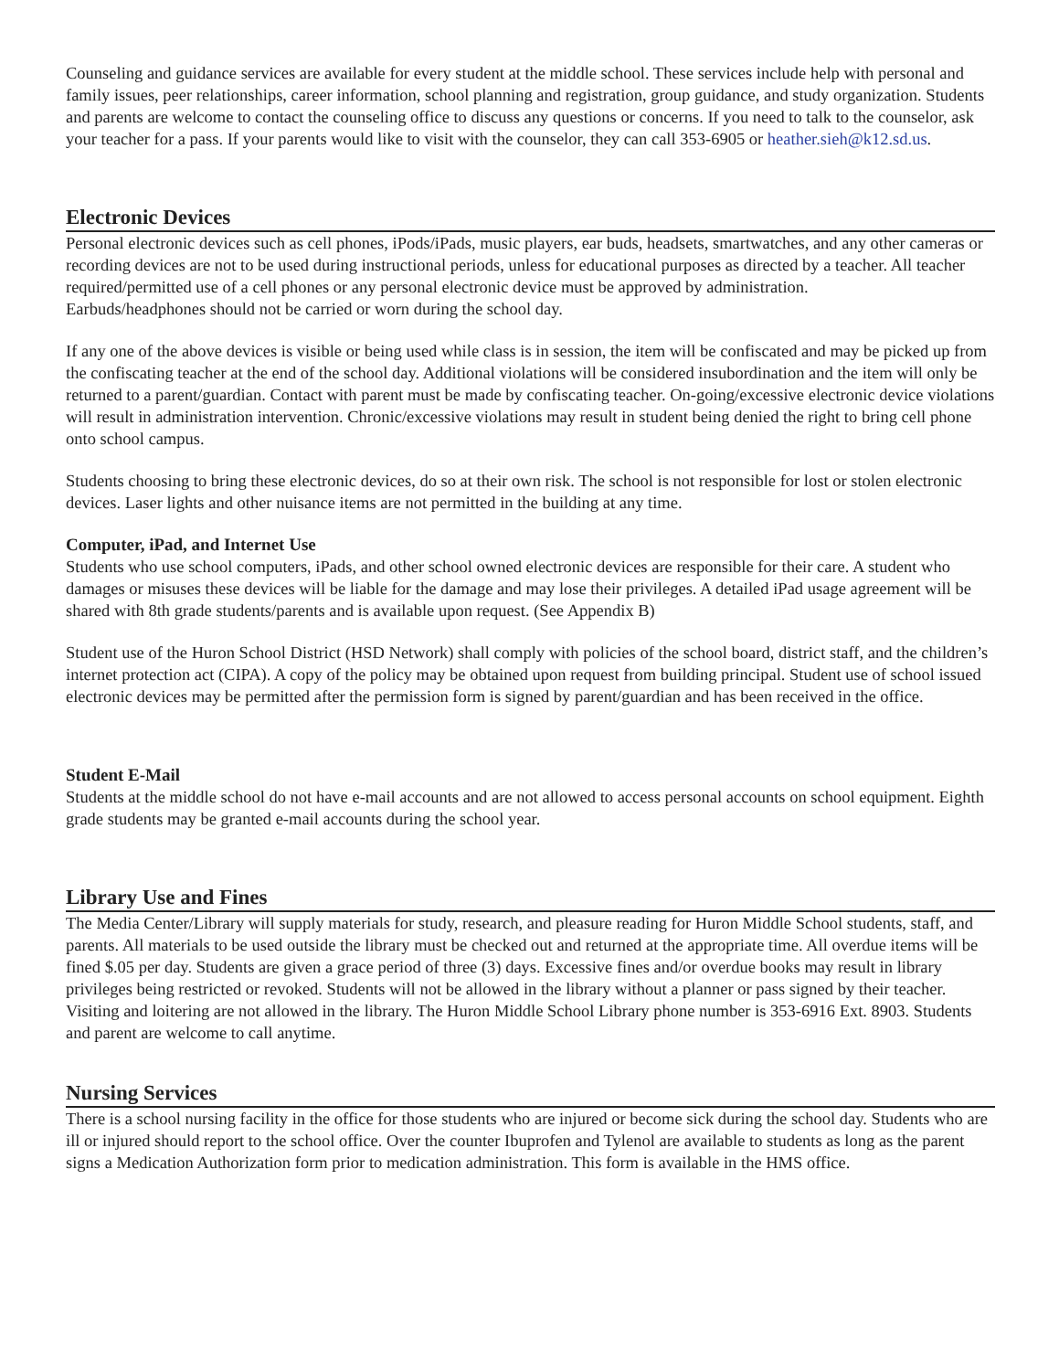Counseling and guidance services are available for every student at the middle school. These services include help with personal and family issues, peer relationships, career information, school planning and registration, group guidance, and study organization. Students and parents are welcome to contact the counseling office to discuss any questions or concerns. If you need to talk to the counselor, ask your teacher for a pass. If your parents would like to visit with the counselor, they can call 353-6905 or heather.sieh@k12.sd.us.
Electronic Devices
Personal electronic devices such as cell phones, iPods/iPads, music players, ear buds, headsets, smartwatches, and any other cameras or recording devices are not to be used during instructional periods, unless for educational purposes as directed by a teacher. All teacher required/permitted use of a cell phones or any personal electronic device must be approved by administration.
Earbuds/headphones should not be carried or worn during the school day.
If any one of the above devices is visible or being used while class is in session, the item will be confiscated and may be picked up from the confiscating teacher at the end of the school day. Additional violations will be considered insubordination and the item will only be returned to a parent/guardian. Contact with parent must be made by confiscating teacher. On-going/excessive electronic device violations will result in administration intervention. Chronic/excessive violations may result in student being denied the right to bring cell phone onto school campus.
Students choosing to bring these electronic devices, do so at their own risk. The school is not responsible for lost or stolen electronic devices. Laser lights and other nuisance items are not permitted in the building at any time.
Computer, iPad, and Internet Use
Students who use school computers, iPads, and other school owned electronic devices are responsible for their care. A student who damages or misuses these devices will be liable for the damage and may lose their privileges. A detailed iPad usage agreement will be shared with 8th grade students/parents and is available upon request. (See Appendix B)
Student use of the Huron School District (HSD Network) shall comply with policies of the school board, district staff, and the children’s internet protection act (CIPA). A copy of the policy may be obtained upon request from building principal. Student use of school issued electronic devices may be permitted after the permission form is signed by parent/guardian and has been received in the office.
Student E-Mail
Students at the middle school do not have e-mail accounts and are not allowed to access personal accounts on school equipment. Eighth grade students may be granted e-mail accounts during the school year.
Library Use and Fines
The Media Center/Library will supply materials for study, research, and pleasure reading for Huron Middle School students, staff, and parents. All materials to be used outside the library must be checked out and returned at the appropriate time. All overdue items will be fined $.05 per day. Students are given a grace period of three (3) days. Excessive fines and/or overdue books may result in library privileges being restricted or revoked. Students will not be allowed in the library without a planner or pass signed by their teacher. Visiting and loitering are not allowed in the library. The Huron Middle School Library phone number is 353-6916 Ext. 8903. Students and parent are welcome to call anytime.
Nursing Services
There is a school nursing facility in the office for those students who are injured or become sick during the school day. Students who are ill or injured should report to the school office. Over the counter Ibuprofen and Tylenol are available to students as long as the parent signs a Medication Authorization form prior to medication administration. This form is available in the HMS office.